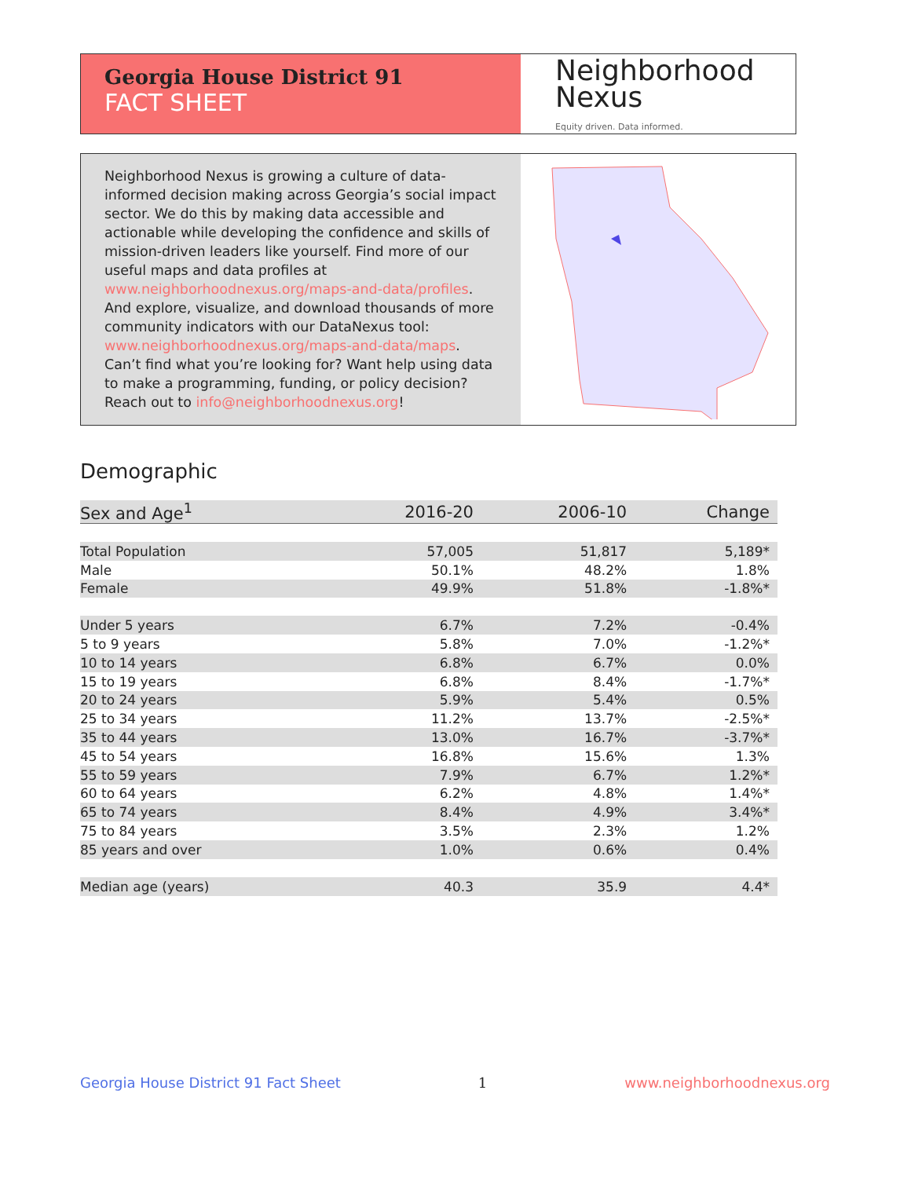Georgia House District 91
FACT SHEET
Neighborhood
Nexus
Equity driven. Data informed.
Neighborhood Nexus is growing a culture of data-informed decision making across Georgia’s social impact sector. We do this by making data accessible and actionable while developing the confidence and skills of mission-driven leaders like yourself. Find more of our useful maps and data profiles at www.neighborhoodnexus.org/maps-and-data/profiles. And explore, visualize, and download thousands of more community indicators with our DataNexus tool: www.neighborhoodnexus.org/maps-and-data/maps. Can’t find what you’re looking for? Want help using data to make a programming, funding, or policy decision? Reach out to info@neighborhoodnexus.org!
Demographic
| Sex and Age<sup>1</sup> | 2016-20 | 2006-10 | Change |
| --- | --- | --- | --- |
| Total Population | 57,005 | 51,817 | 5,189* |
| Male | 50.1% | 48.2% | 1.8% |
| Female | 49.9% | 51.8% | -1.8%* |
| Under 5 years | 6.7% | 7.2% | -0.4% |
| 5 to 9 years | 5.8% | 7.0% | -1.2%* |
| 10 to 14 years | 6.8% | 6.7% | 0.0% |
| 15 to 19 years | 6.8% | 8.4% | -1.7%* |
| 20 to 24 years | 5.9% | 5.4% | 0.5% |
| 25 to 34 years | 11.2% | 13.7% | -2.5%* |
| 35 to 44 years | 13.0% | 16.7% | -3.7%* |
| 45 to 54 years | 16.8% | 15.6% | 1.3% |
| 55 to 59 years | 7.9% | 6.7% | 1.2%* |
| 60 to 64 years | 6.2% | 4.8% | 1.4%* |
| 65 to 74 years | 8.4% | 4.9% | 3.4%* |
| 75 to 84 years | 3.5% | 2.3% | 1.2% |
| 85 years and over | 1.0% | 0.6% | 0.4% |
| Median age (years) | 40.3 | 35.9 | 4.4* |
Georgia House District 91 Fact Sheet 1 www.neighborhoodnexus.org